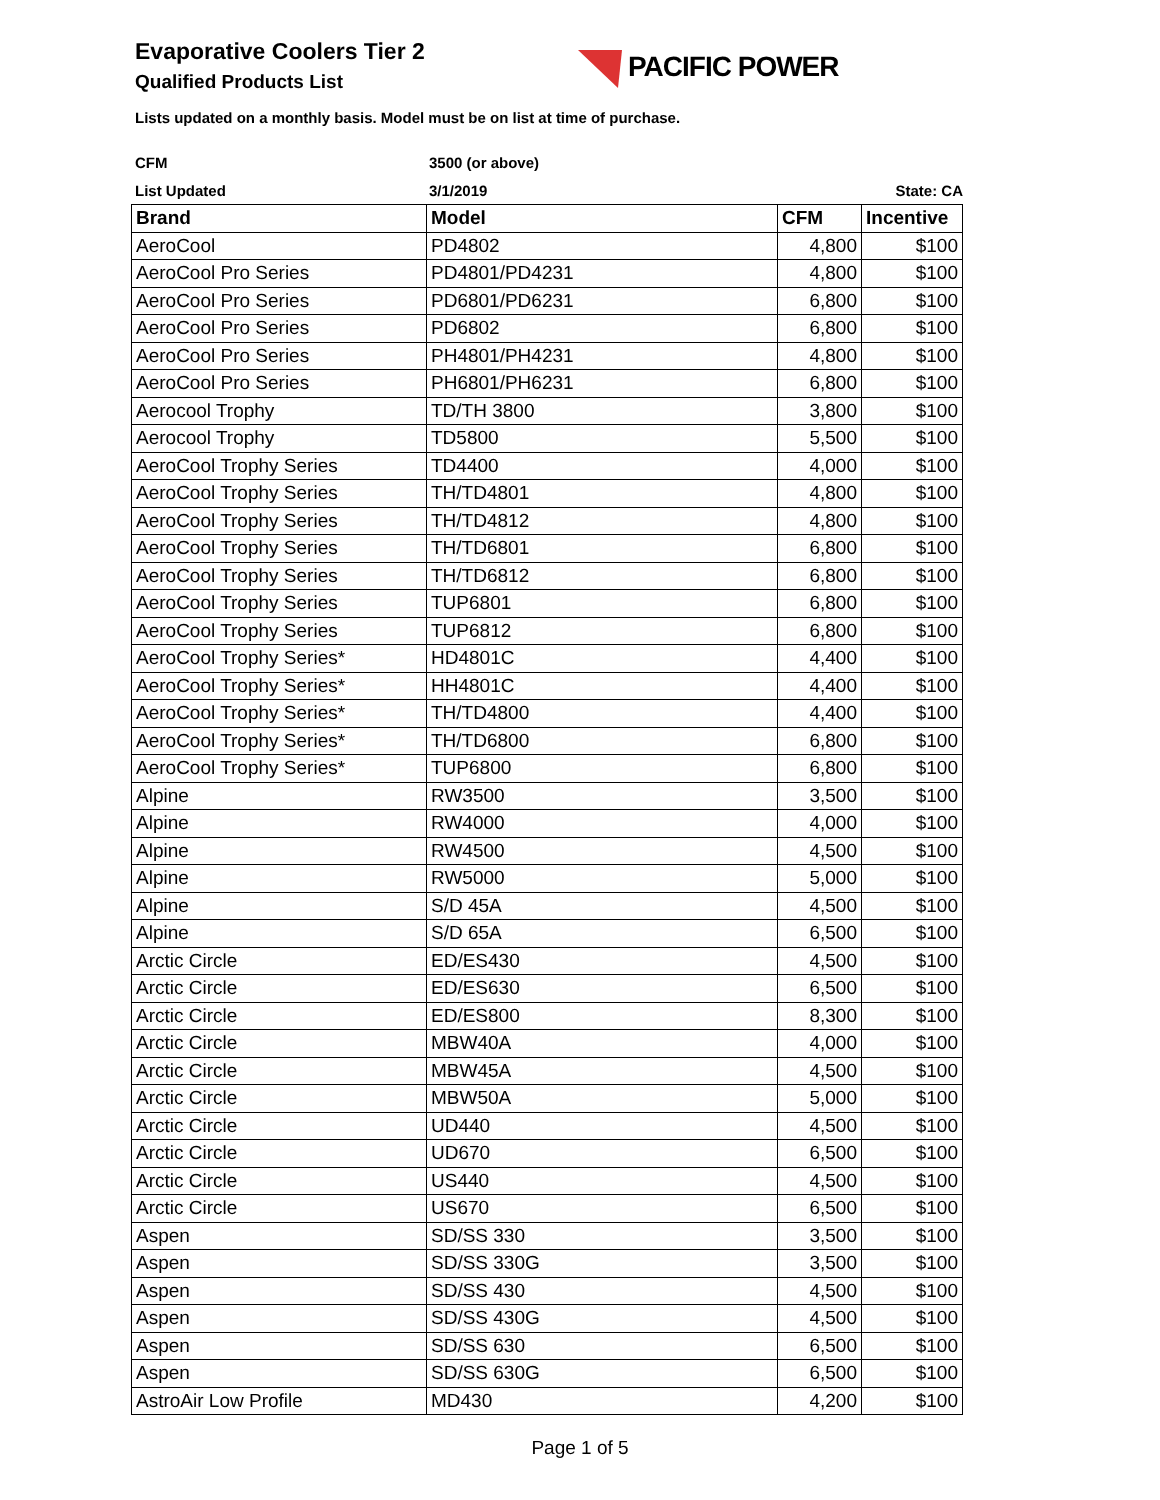Evaporative Coolers Tier 2
Qualified Products List
PACIFIC POWER
Lists updated on a monthly basis. Model must be on list at time of purchase.
CFM 3500 (or above)
List Updated 3/1/2019 State: CA
| Brand | Model | CFM | Incentive |
| --- | --- | --- | --- |
| AeroCool | PD4802 | 4,800 | $100 |
| AeroCool Pro Series | PD4801/PD4231 | 4,800 | $100 |
| AeroCool Pro Series | PD6801/PD6231 | 6,800 | $100 |
| AeroCool Pro Series | PD6802 | 6,800 | $100 |
| AeroCool Pro Series | PH4801/PH4231 | 4,800 | $100 |
| AeroCool Pro Series | PH6801/PH6231 | 6,800 | $100 |
| Aerocool Trophy | TD/TH 3800 | 3,800 | $100 |
| Aerocool Trophy | TD5800 | 5,500 | $100 |
| AeroCool Trophy Series | TD4400 | 4,000 | $100 |
| AeroCool Trophy Series | TH/TD4801 | 4,800 | $100 |
| AeroCool Trophy Series | TH/TD4812 | 4,800 | $100 |
| AeroCool Trophy Series | TH/TD6801 | 6,800 | $100 |
| AeroCool Trophy Series | TH/TD6812 | 6,800 | $100 |
| AeroCool Trophy Series | TUP6801 | 6,800 | $100 |
| AeroCool Trophy Series | TUP6812 | 6,800 | $100 |
| AeroCool Trophy Series* | HD4801C | 4,400 | $100 |
| AeroCool Trophy Series* | HH4801C | 4,400 | $100 |
| AeroCool Trophy Series* | TH/TD4800 | 4,400 | $100 |
| AeroCool Trophy Series* | TH/TD6800 | 6,800 | $100 |
| AeroCool Trophy Series* | TUP6800 | 6,800 | $100 |
| Alpine | RW3500 | 3,500 | $100 |
| Alpine | RW4000 | 4,000 | $100 |
| Alpine | RW4500 | 4,500 | $100 |
| Alpine | RW5000 | 5,000 | $100 |
| Alpine | S/D 45A | 4,500 | $100 |
| Alpine | S/D 65A | 6,500 | $100 |
| Arctic Circle | ED/ES430 | 4,500 | $100 |
| Arctic Circle | ED/ES630 | 6,500 | $100 |
| Arctic Circle | ED/ES800 | 8,300 | $100 |
| Arctic Circle | MBW40A | 4,000 | $100 |
| Arctic Circle | MBW45A | 4,500 | $100 |
| Arctic Circle | MBW50A | 5,000 | $100 |
| Arctic Circle | UD440 | 4,500 | $100 |
| Arctic Circle | UD670 | 6,500 | $100 |
| Arctic Circle | US440 | 4,500 | $100 |
| Arctic Circle | US670 | 6,500 | $100 |
| Aspen | SD/SS 330 | 3,500 | $100 |
| Aspen | SD/SS 330G | 3,500 | $100 |
| Aspen | SD/SS 430 | 4,500 | $100 |
| Aspen | SD/SS 430G | 4,500 | $100 |
| Aspen | SD/SS 630 | 6,500 | $100 |
| Aspen | SD/SS 630G | 6,500 | $100 |
| AstroAir Low Profile | MD430 | 4,200 | $100 |
Page 1 of 5